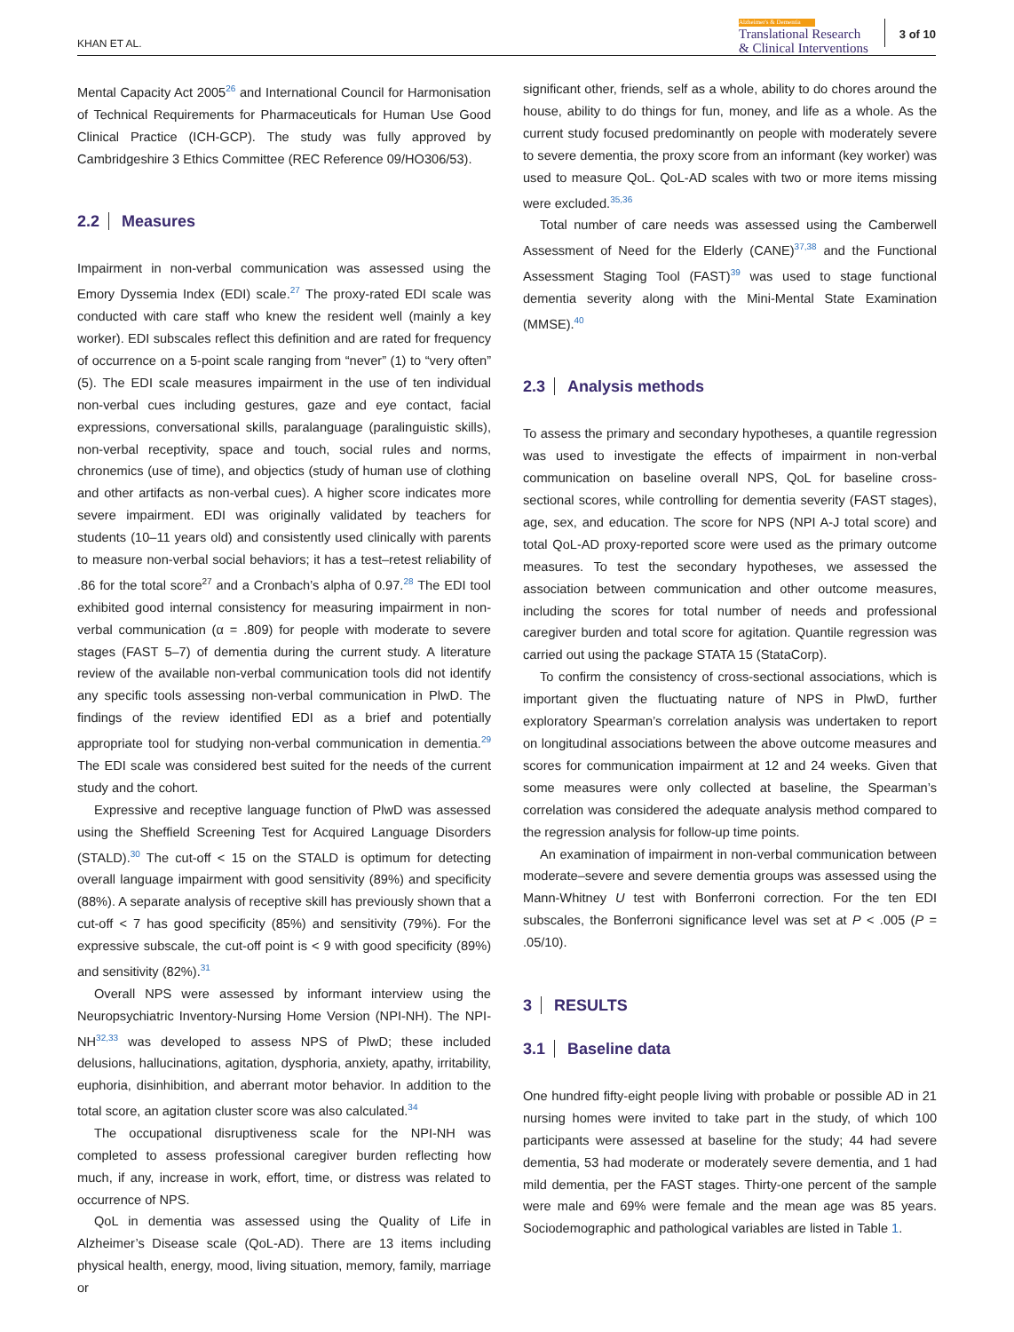KHAN ET AL.
Alzheimer's & Dementia
Translational Research
& Clinical Interventions
3 of 10
Mental Capacity Act 2005<sup>26</sup> and International Council for Harmonisation of Technical Requirements for Pharmaceuticals for Human Use Good Clinical Practice (ICH-GCP). The study was fully approved by Cambridgeshire 3 Ethics Committee (REC Reference 09/HO306/53).
2.2 Measures
Impairment in non-verbal communication was assessed using the Emory Dyssemia Index (EDI) scale.<sup>27</sup> The proxy-rated EDI scale was conducted with care staff who knew the resident well (mainly a key worker). EDI subscales reflect this definition and are rated for frequency of occurrence on a 5-point scale ranging from “never” (1) to “very often” (5). The EDI scale measures impairment in the use of ten individual non-verbal cues including gestures, gaze and eye contact, facial expressions, conversational skills, paralanguage (paralinguistic skills), non-verbal receptivity, space and touch, social rules and norms, chronemics (use of time), and objectics (study of human use of clothing and other artifacts as non-verbal cues). A higher score indicates more severe impairment. EDI was originally validated by teachers for students (10–11 years old) and consistently used clinically with parents to measure non-verbal social behaviors; it has a test–retest reliability of .86 for the total score<sup>27</sup> and a Cronbach’s alpha of 0.97.<sup>28</sup> The EDI tool exhibited good internal consistency for measuring impairment in non-verbal communication (α = .809) for people with moderate to severe stages (FAST 5–7) of dementia during the current study. A literature review of the available non-verbal communication tools did not identify any specific tools assessing non-verbal communication in PlwD. The findings of the review identified EDI as a brief and potentially appropriate tool for studying non-verbal communication in dementia.<sup>29</sup> The EDI scale was considered best suited for the needs of the current study and the cohort.
Expressive and receptive language function of PlwD was assessed using the Sheffield Screening Test for Acquired Language Disorders (STALD).<sup>30</sup> The cut-off < 15 on the STALD is optimum for detecting overall language impairment with good sensitivity (89%) and specificity (88%). A separate analysis of receptive skill has previously shown that a cut-off < 7 has good specificity (85%) and sensitivity (79%). For the expressive subscale, the cut-off point is < 9 with good specificity (89%) and sensitivity (82%).<sup>31</sup>
Overall NPS were assessed by informant interview using the Neuropsychiatric Inventory-Nursing Home Version (NPI-NH). The NPI-NH<sup>32,33</sup> was developed to assess NPS of PlwD; these included delusions, hallucinations, agitation, dysphoria, anxiety, apathy, irritability, euphoria, disinhibition, and aberrant motor behavior. In addition to the total score, an agitation cluster score was also calculated.<sup>34</sup>
The occupational disruptiveness scale for the NPI-NH was completed to assess professional caregiver burden reflecting how much, if any, increase in work, effort, time, or distress was related to occurrence of NPS.
QoL in dementia was assessed using the Quality of Life in Alzheimer’s Disease scale (QoL-AD). There are 13 items including physical health, energy, mood, living situation, memory, family, marriage or
significant other, friends, self as a whole, ability to do chores around the house, ability to do things for fun, money, and life as a whole. As the current study focused predominantly on people with moderately severe to severe dementia, the proxy score from an informant (key worker) was used to measure QoL. QoL-AD scales with two or more items missing were excluded.<sup>35,36</sup>
Total number of care needs was assessed using the Camberwell Assessment of Need for the Elderly (CANE)<sup>37,38</sup> and the Functional Assessment Staging Tool (FAST)<sup>39</sup> was used to stage functional dementia severity along with the Mini-Mental State Examination (MMSE).<sup>40</sup>
2.3 Analysis methods
To assess the primary and secondary hypotheses, a quantile regression was used to investigate the effects of impairment in non-verbal communication on baseline overall NPS, QoL for baseline cross-sectional scores, while controlling for dementia severity (FAST stages), age, sex, and education. The score for NPS (NPI A-J total score) and total QoL-AD proxy-reported score were used as the primary outcome measures. To test the secondary hypotheses, we assessed the association between communication and other outcome measures, including the scores for total number of needs and professional caregiver burden and total score for agitation. Quantile regression was carried out using the package STATA 15 (StataCorp).
To confirm the consistency of cross-sectional associations, which is important given the fluctuating nature of NPS in PlwD, further exploratory Spearman’s correlation analysis was undertaken to report on longitudinal associations between the above outcome measures and scores for communication impairment at 12 and 24 weeks. Given that some measures were only collected at baseline, the Spearman’s correlation was considered the adequate analysis method compared to the regression analysis for follow-up time points.
An examination of impairment in non-verbal communication between moderate–severe and severe dementia groups was assessed using the Mann-Whitney U test with Bonferroni correction. For the ten EDI subscales, the Bonferroni significance level was set at P < .005 (P = .05/10).
3 RESULTS
3.1 Baseline data
One hundred fifty-eight people living with probable or possible AD in 21 nursing homes were invited to take part in the study, of which 100 participants were assessed at baseline for the study; 44 had severe dementia, 53 had moderate or moderately severe dementia, and 1 had mild dementia, per the FAST stages. Thirty-one percent of the sample were male and 69% were female and the mean age was 85 years. Sociodemographic and pathological variables are listed in Table 1.